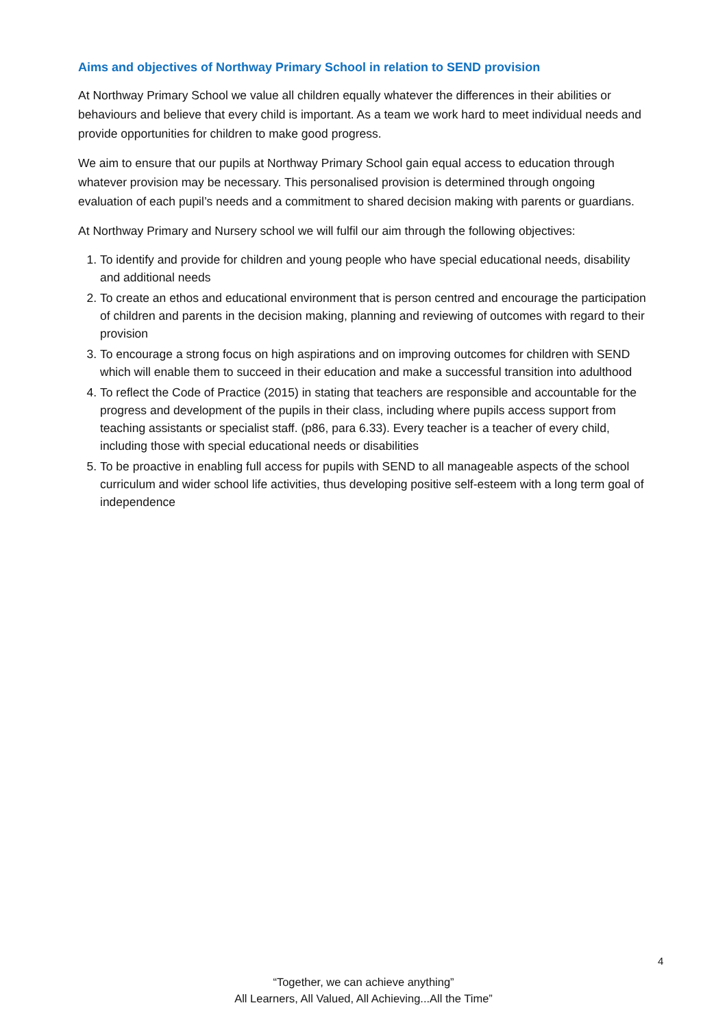Aims and objectives of Northway Primary School in relation to SEND provision
At Northway Primary School we value all children equally whatever the differences in their abilities or behaviours and believe that every child is important. As a team we work hard to meet individual needs and provide opportunities for children to make good progress.
We aim to ensure that our pupils at Northway Primary School gain equal access to education through whatever provision may be necessary. This personalised provision is determined through ongoing evaluation of each pupil’s needs and a commitment to shared decision making with parents or guardians.
At Northway Primary and Nursery school we will fulfil our aim through the following objectives:
1. To identify and provide for children and young people who have special educational needs, disability and additional needs
2. To create an ethos and educational environment that is person centred and encourage the participation of children and parents in the decision making, planning and reviewing of outcomes with regard to their provision
3. To encourage a strong focus on high aspirations and on improving outcomes for children with SEND which will enable them to succeed in their education and make a successful transition into adulthood
4. To reflect the Code of Practice (2015) in stating that teachers are responsible and accountable for the progress and development of the pupils in their class, including where pupils access support from teaching assistants or specialist staff. (p86, para 6.33). Every teacher is a teacher of every child, including those with special educational needs or disabilities
5. To be proactive in enabling full access for pupils with SEND to all manageable aspects of the school curriculum and wider school life activities, thus developing positive self-esteem with a long term goal of independence
4
“Together, we can achieve anything”
All Learners, All Valued, All Achieving...All the Time”